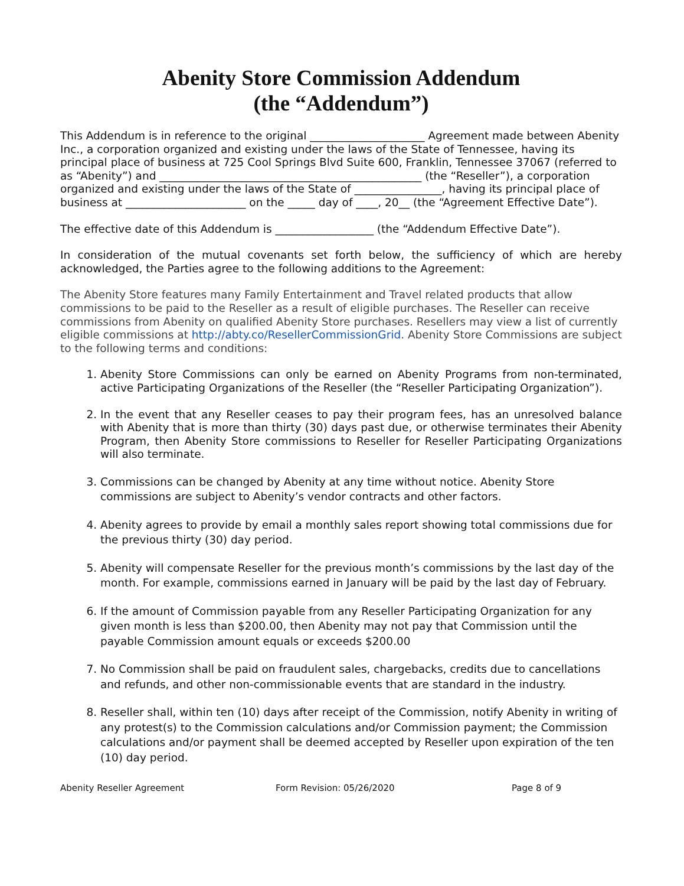Abenity Store Commission Addendum
(the “Addendum”)
This Addendum is in reference to the original _____________________ Agreement made between Abenity Inc., a corporation organized and existing under the laws of the State of Tennessee, having its principal place of business at 725 Cool Springs Blvd Suite 600, Franklin, Tennessee 37067 (referred to as “Abenity”) and ________________________________________________ (the “Reseller”), a corporation organized and existing under the laws of the State of ________________, having its principal place of business at ______________________ on the _____ day of ____, 20__ (the “Agreement Effective Date”).
The effective date of this Addendum is __________________ (the “Addendum Effective Date”).
In consideration of the mutual covenants set forth below, the sufficiency of which are hereby acknowledged, the Parties agree to the following additions to the Agreement:
The Abenity Store features many Family Entertainment and Travel related products that allow commissions to be paid to the Reseller as a result of eligible purchases. The Reseller can receive commissions from Abenity on qualified Abenity Store purchases. Resellers may view a list of currently eligible commissions at http://abty.co/ResellerCommissionGrid. Abenity Store Commissions are subject to the following terms and conditions:
1. Abenity Store Commissions can only be earned on Abenity Programs from non-terminated, active Participating Organizations of the Reseller (the “Reseller Participating Organization”).
2. In the event that any Reseller ceases to pay their program fees, has an unresolved balance with Abenity that is more than thirty (30) days past due, or otherwise terminates their Abenity Program, then Abenity Store commissions to Reseller for Reseller Participating Organizations will also terminate.
3. Commissions can be changed by Abenity at any time without notice. Abenity Store commissions are subject to Abenity’s vendor contracts and other factors.
4. Abenity agrees to provide by email a monthly sales report showing total commissions due for the previous thirty (30) day period.
5. Abenity will compensate Reseller for the previous month’s commissions by the last day of the month. For example, commissions earned in January will be paid by the last day of February.
6. If the amount of Commission payable from any Reseller Participating Organization for any given month is less than $200.00, then Abenity may not pay that Commission until the payable Commission amount equals or exceeds $200.00
7. No Commission shall be paid on fraudulent sales, chargebacks, credits due to cancellations and refunds, and other non-commissionable events that are standard in the industry.
8. Reseller shall, within ten (10) days after receipt of the Commission, notify Abenity in writing of any protest(s) to the Commission calculations and/or Commission payment; the Commission calculations and/or payment shall be deemed accepted by Reseller upon expiration of the ten (10) day period.
Abenity Reseller Agreement Form Revision: 05/26/2020 Page 8 of 9